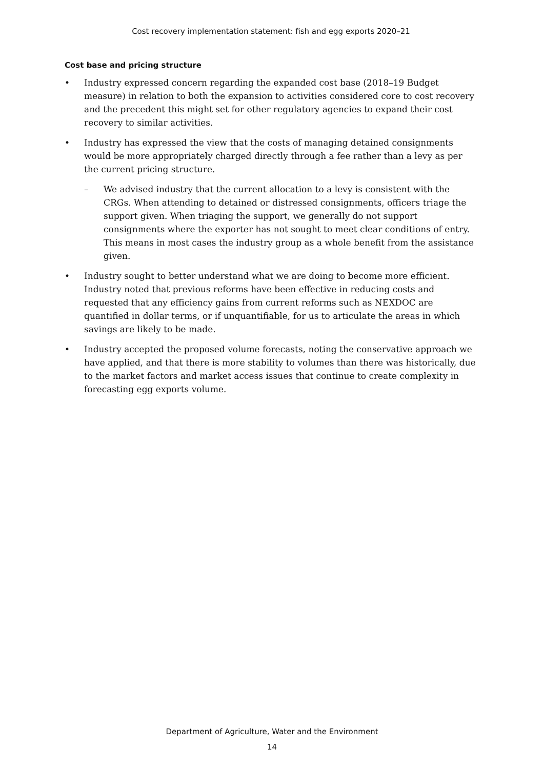Cost recovery implementation statement: fish and egg exports 2020–21
Cost base and pricing structure
• Industry expressed concern regarding the expanded cost base (2018–19 Budget measure) in relation to both the expansion to activities considered core to cost recovery and the precedent this might set for other regulatory agencies to expand their cost recovery to similar activities.
• Industry has expressed the view that the costs of managing detained consignments would be more appropriately charged directly through a fee rather than a levy as per the current pricing structure.
– We advised industry that the current allocation to a levy is consistent with the CRGs. When attending to detained or distressed consignments, officers triage the support given. When triaging the support, we generally do not support consignments where the exporter has not sought to meet clear conditions of entry. This means in most cases the industry group as a whole benefit from the assistance given.
• Industry sought to better understand what we are doing to become more efficient. Industry noted that previous reforms have been effective in reducing costs and requested that any efficiency gains from current reforms such as NEXDOC are quantified in dollar terms, or if unquantifiable, for us to articulate the areas in which savings are likely to be made.
• Industry accepted the proposed volume forecasts, noting the conservative approach we have applied, and that there is more stability to volumes than there was historically, due to the market factors and market access issues that continue to create complexity in forecasting egg exports volume.
Department of Agriculture, Water and the Environment
14